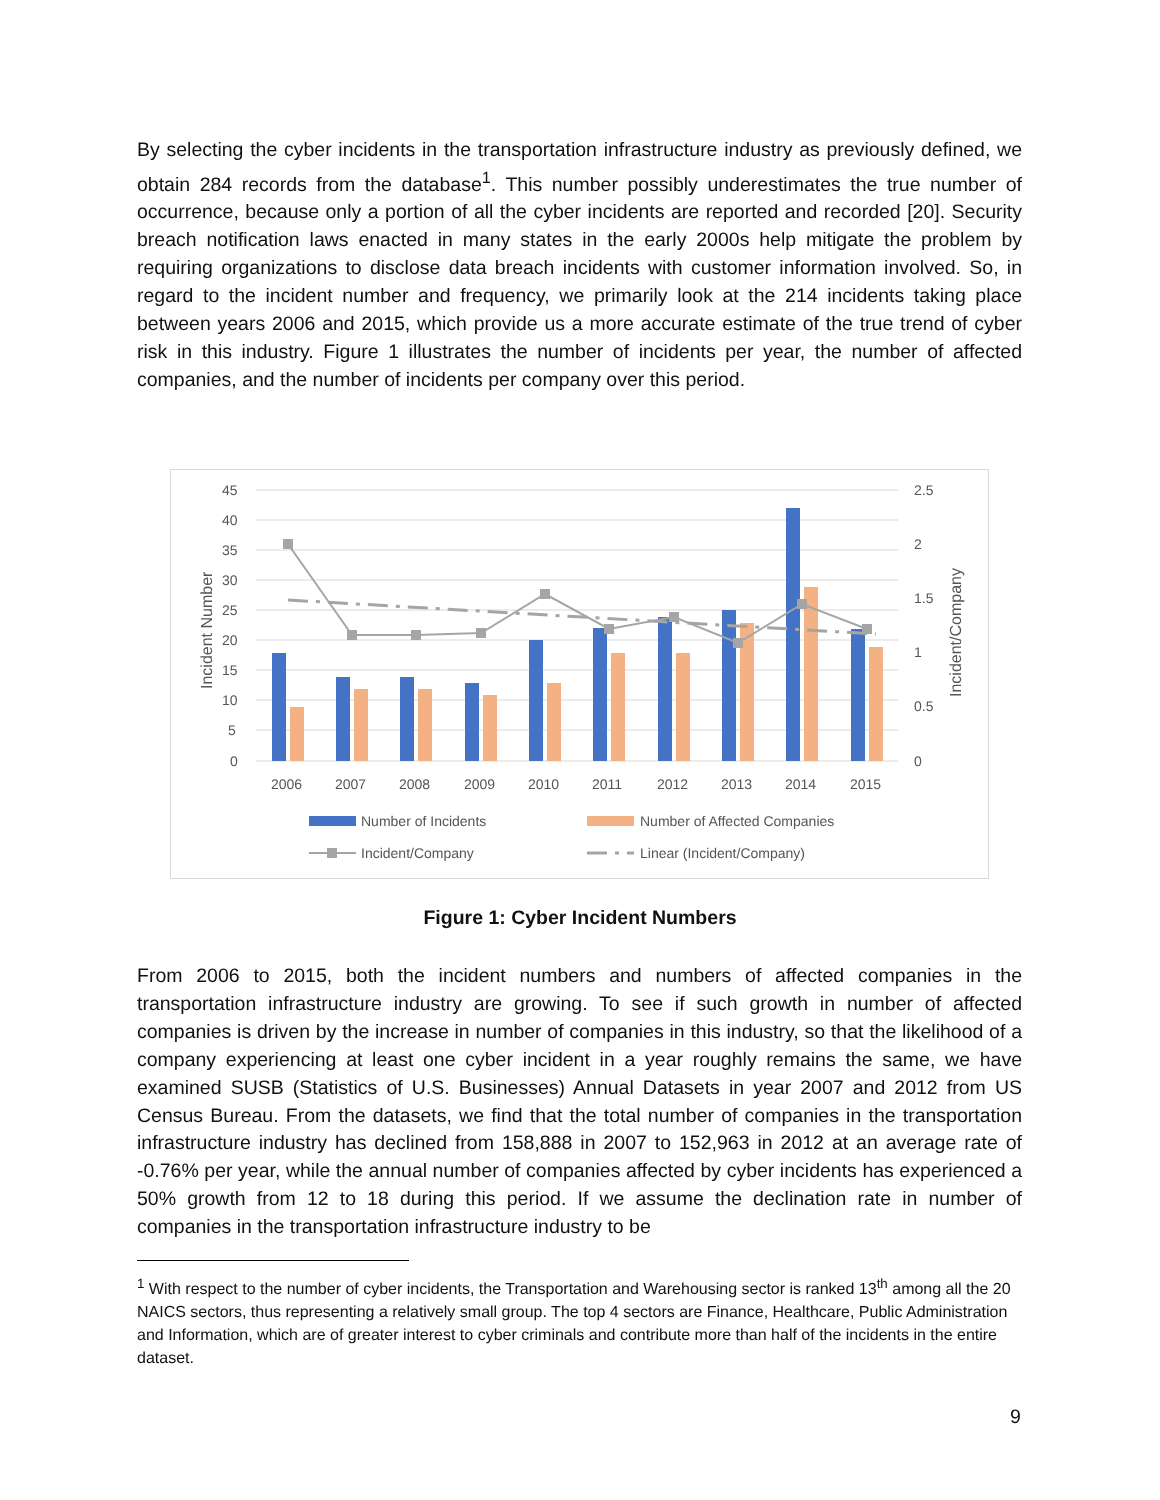By selecting the cyber incidents in the transportation infrastructure industry as previously defined, we obtain 284 records from the database<sup>1</sup>. This number possibly underestimates the true number of occurrence, because only a portion of all the cyber incidents are reported and recorded [20]. Security breach notification laws enacted in many states in the early 2000s help mitigate the problem by requiring organizations to disclose data breach incidents with customer information involved. So, in regard to the incident number and frequency, we primarily look at the 214 incidents taking place between years 2006 and 2015, which provide us a more accurate estimate of the true trend of cyber risk in this industry. Figure 1 illustrates the number of incidents per year, the number of affected companies, and the number of incidents per company over this period.
45
40
35
30
25
20
15
10
5
0
2.5
2
1.5
1
0.5
0
Incident Number
Incident/Company
2006
2007
2008
2009
2010
2011
2012
2013
2014
2015
Number of Incidents
Number of Affected Companies
Incident/Company
Linear (Incident/Company)
Figure 1: Cyber Incident Numbers
From 2006 to 2015, both the incident numbers and numbers of affected companies in the transportation infrastructure industry are growing. To see if such growth in number of affected companies is driven by the increase in number of companies in this industry, so that the likelihood of a company experiencing at least one cyber incident in a year roughly remains the same, we have examined SUSB (Statistics of U.S. Businesses) Annual Datasets in year 2007 and 2012 from US Census Bureau. From the datasets, we find that the total number of companies in the transportation infrastructure industry has declined from 158,888 in 2007 to 152,963 in 2012 at an average rate of -0.76% per year, while the annual number of companies affected by cyber incidents has experienced a 50% growth from 12 to 18 during this period. If we assume the declination rate in number of companies in the transportation infrastructure industry to be
<sup>1</sup> With respect to the number of cyber incidents, the Transportation and Warehousing sector is ranked 13<sup>th</sup> among all the 20 NAICS sectors, thus representing a relatively small group. The top 4 sectors are Finance, Healthcare, Public Administration and Information, which are of greater interest to cyber criminals and contribute more than half of the incidents in the entire dataset.
9